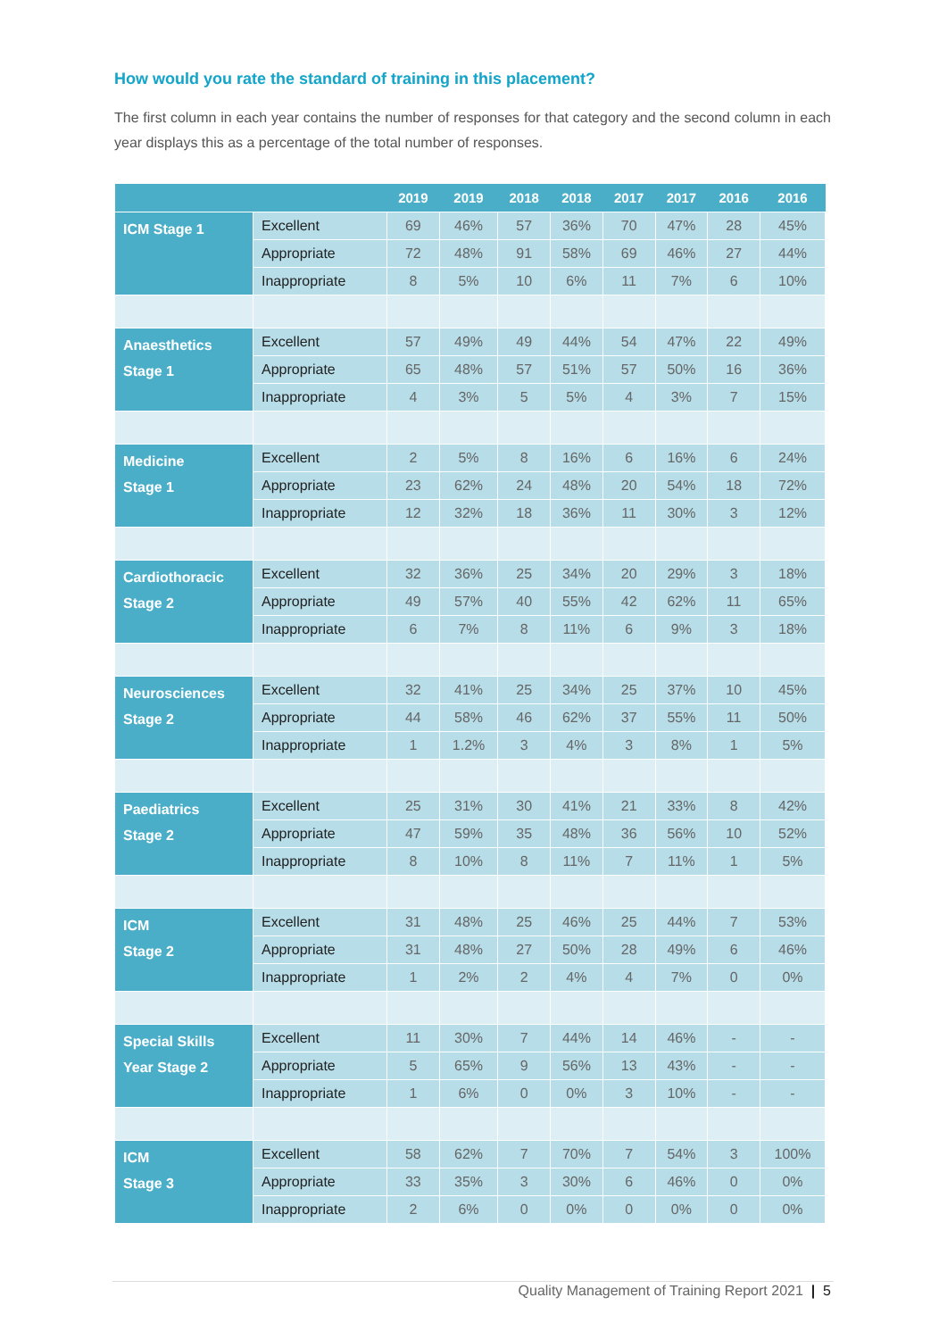How would you rate the standard of training in this placement?
The first column in each year contains the number of responses for that category and the second column in each year displays this as a percentage of the total number of responses.
| | | 2019 | 2019 | 2018 | 2018 | 2017 | 2017 | 2016 | 2016 |
| --- | --- | --- | --- | --- | --- | --- | --- | --- | --- |
| ICM Stage 1 | Excellent | 69 | 46% | 57 | 36% | 70 | 47% | 28 | 45% |
| | Appropriate | 72 | 48% | 91 | 58% | 69 | 46% | 27 | 44% |
| | Inappropriate | 8 | 5% | 10 | 6% | 11 | 7% | 6 | 10% |
| Anaesthetics Stage 1 | Excellent | 57 | 49% | 49 | 44% | 54 | 47% | 22 | 49% |
| | Appropriate | 65 | 48% | 57 | 51% | 57 | 50% | 16 | 36% |
| | Inappropriate | 4 | 3% | 5 | 5% | 4 | 3% | 7 | 15% |
| Medicine Stage 1 | Excellent | 2 | 5% | 8 | 16% | 6 | 16% | 6 | 24% |
| | Appropriate | 23 | 62% | 24 | 48% | 20 | 54% | 18 | 72% |
| | Inappropriate | 12 | 32% | 18 | 36% | 11 | 30% | 3 | 12% |
| Cardiothoracic Stage 2 | Excellent | 32 | 36% | 25 | 34% | 20 | 29% | 3 | 18% |
| | Appropriate | 49 | 57% | 40 | 55% | 42 | 62% | 11 | 65% |
| | Inappropriate | 6 | 7% | 8 | 11% | 6 | 9% | 3 | 18% |
| Neurosciences Stage 2 | Excellent | 32 | 41% | 25 | 34% | 25 | 37% | 10 | 45% |
| | Appropriate | 44 | 58% | 46 | 62% | 37 | 55% | 11 | 50% |
| | Inappropriate | 1 | 1.2% | 3 | 4% | 3 | 8% | 1 | 5% |
| Paediatrics Stage 2 | Excellent | 25 | 31% | 30 | 41% | 21 | 33% | 8 | 42% |
| | Appropriate | 47 | 59% | 35 | 48% | 36 | 56% | 10 | 52% |
| | Inappropriate | 8 | 10% | 8 | 11% | 7 | 11% | 1 | 5% |
| ICM Stage 2 | Excellent | 31 | 48% | 25 | 46% | 25 | 44% | 7 | 53% |
| | Appropriate | 31 | 48% | 27 | 50% | 28 | 49% | 6 | 46% |
| | Inappropriate | 1 | 2% | 2 | 4% | 4 | 7% | 0 | 0% |
| Special Skills Year Stage 2 | Excellent | 11 | 30% | 7 | 44% | 14 | 46% | - | - |
| | Appropriate | 5 | 65% | 9 | 56% | 13 | 43% | - | - |
| | Inappropriate | 1 | 6% | 0 | 0% | 3 | 10% | - | - |
| ICM Stage 3 | Excellent | 58 | 62% | 7 | 70% | 7 | 54% | 3 | 100% |
| | Appropriate | 33 | 35% | 3 | 30% | 6 | 46% | 0 | 0% |
| | Inappropriate | 2 | 6% | 0 | 0% | 0 | 0% | 0 | 0% |
Quality Management of Training Report 2021 | 5